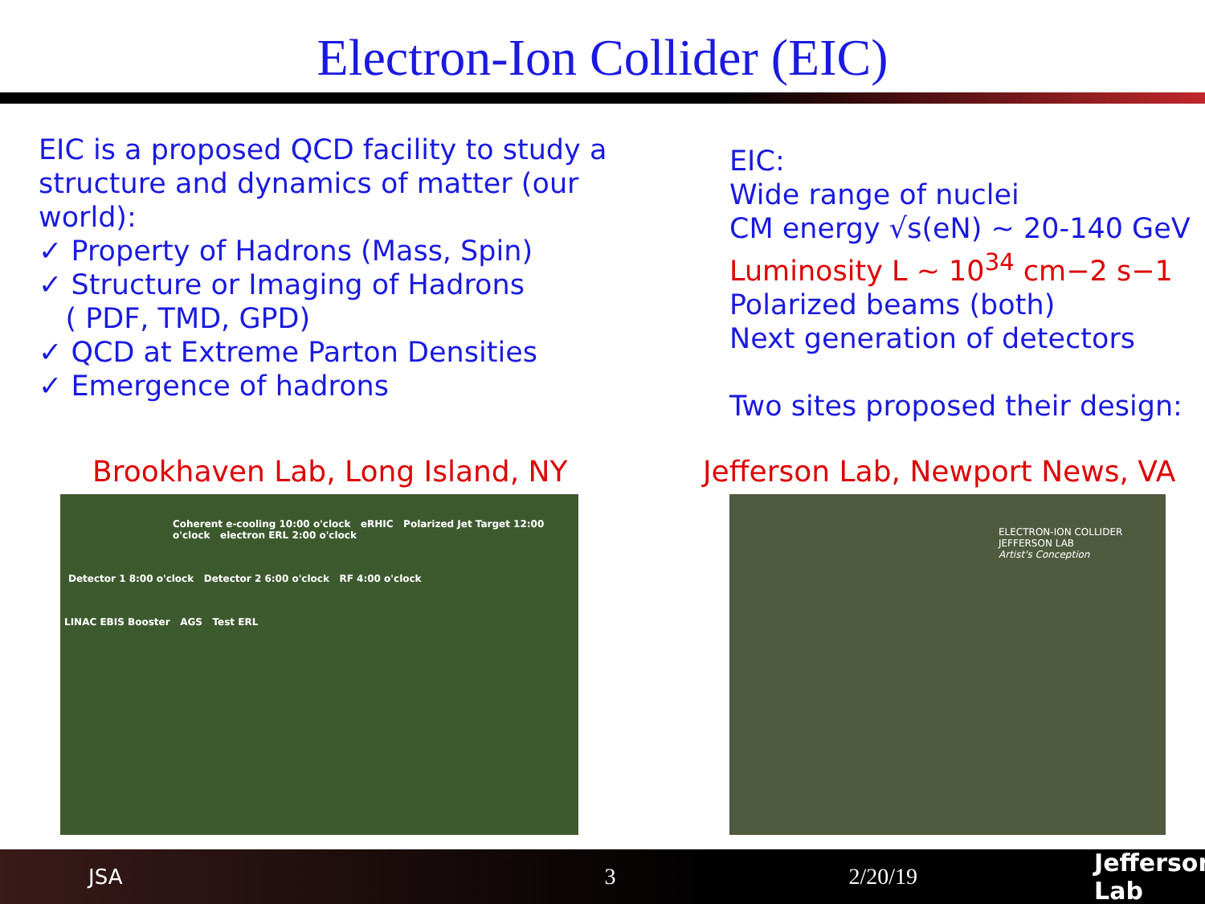Electron-Ion Collider (EIC)
EIC is a proposed QCD facility to study a structure and dynamics of matter (our world):
✓ Property of Hadrons (Mass, Spin)
✓ Structure or Imaging of Hadrons
( PDF, TMD, GPD)
✓ QCD at Extreme Parton Densities
✓ Emergence of hadrons
EIC:
Wide range of nuclei
CM energy √s(eN) ~ 20-140 GeV
Luminosity L ~ 10<sup>34</sup> cm−2 s−1
Polarized beams (both)
Next generation of detectors
Two sites proposed their design:
Brookhaven Lab, Long Island, NY Jefferson Lab, Newport News, VA
Coherent e-cooling 10:00 o'clock eRHIC Polarized Jet Target 12:00 o'clock electron ERL 2:00 o'clock
Detector 1 8:00 o'clock Detector 2 6:00 o'clock RF 4:00 o'clock
LINAC EBIS Booster AGS Test ERL
ELECTRON-ION COLLIDER
JEFFERSON LAB
Artist's Conception
JSA 3 2/20/19 Jefferson Lab